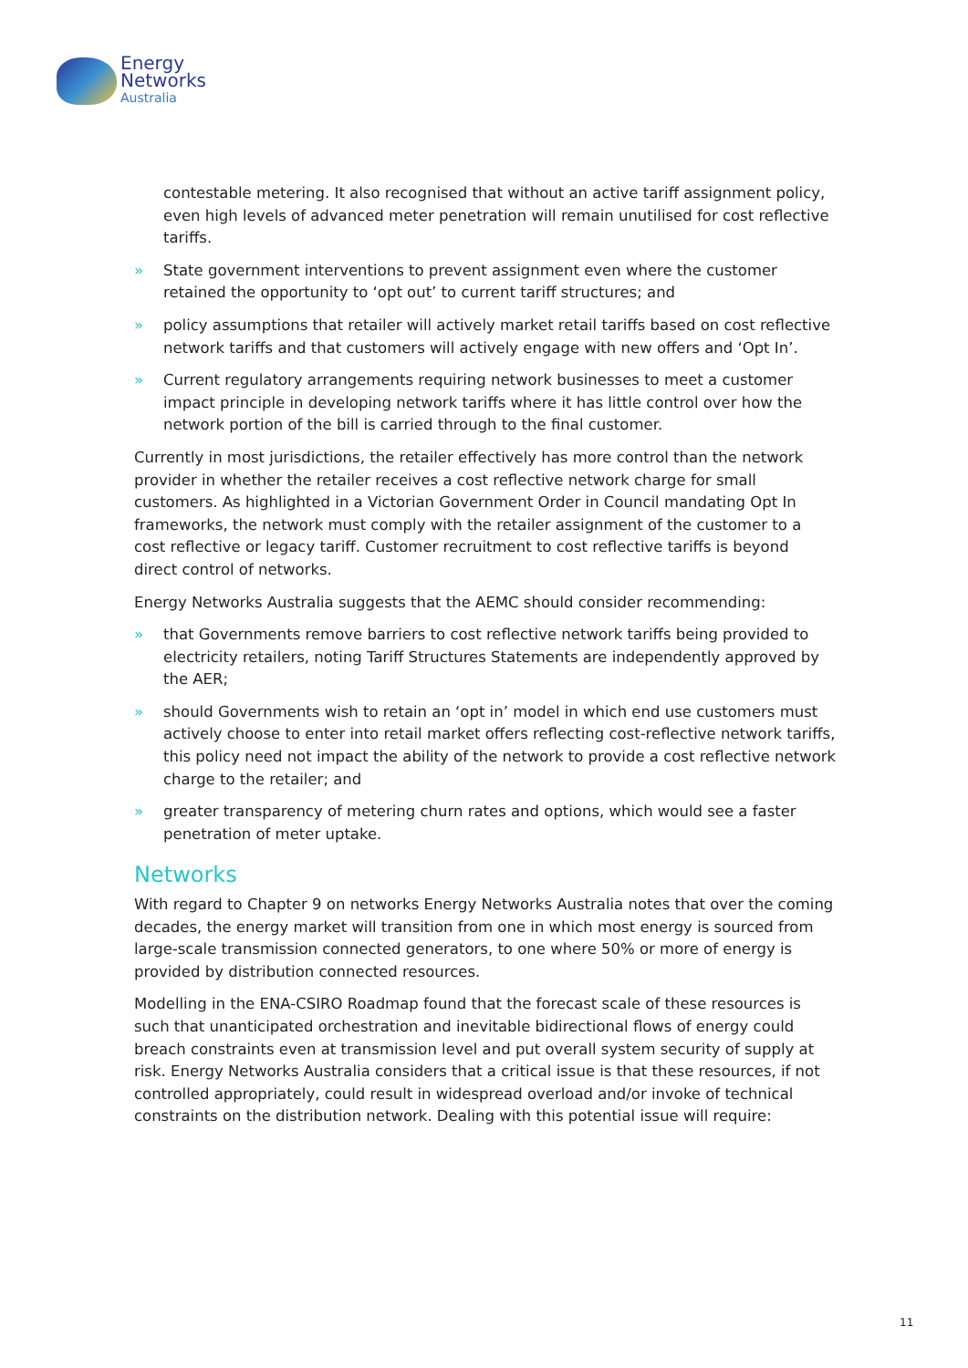Energy
Networks
Australia
contestable metering. It also recognised that without an active tariff assignment policy, even high levels of advanced meter penetration will remain unutilised for cost reflective tariffs.
» State government interventions to prevent assignment even where the customer retained the opportunity to ‘opt out’ to current tariff structures; and
» policy assumptions that retailer will actively market retail tariffs based on cost reflective network tariffs and that customers will actively engage with new offers and ‘Opt In’.
» Current regulatory arrangements requiring network businesses to meet a customer impact principle in developing network tariffs where it has little control over how the network portion of the bill is carried through to the final customer.
Currently in most jurisdictions, the retailer effectively has more control than the network provider in whether the retailer receives a cost reflective network charge for small customers. As highlighted in a Victorian Government Order in Council mandating Opt In frameworks, the network must comply with the retailer assignment of the customer to a cost reflective or legacy tariff. Customer recruitment to cost reflective tariffs is beyond direct control of networks.
Energy Networks Australia suggests that the AEMC should consider recommending:
» that Governments remove barriers to cost reflective network tariffs being provided to electricity retailers, noting Tariff Structures Statements are independently approved by the AER;
» should Governments wish to retain an ‘opt in’ model in which end use customers must actively choose to enter into retail market offers reflecting cost-reflective network tariffs, this policy need not impact the ability of the network to provide a cost reflective network charge to the retailer; and
» greater transparency of metering churn rates and options, which would see a faster penetration of meter uptake.
Networks
With regard to Chapter 9 on networks Energy Networks Australia notes that over the coming decades, the energy market will transition from one in which most energy is sourced from large-scale transmission connected generators, to one where 50% or more of energy is provided by distribution connected resources.
Modelling in the ENA-CSIRO Roadmap found that the forecast scale of these resources is such that unanticipated orchestration and inevitable bidirectional flows of energy could breach constraints even at transmission level and put overall system security of supply at risk. Energy Networks Australia considers that a critical issue is that these resources, if not controlled appropriately, could result in widespread overload and/or invoke of technical constraints on the distribution network. Dealing with this potential issue will require:
11